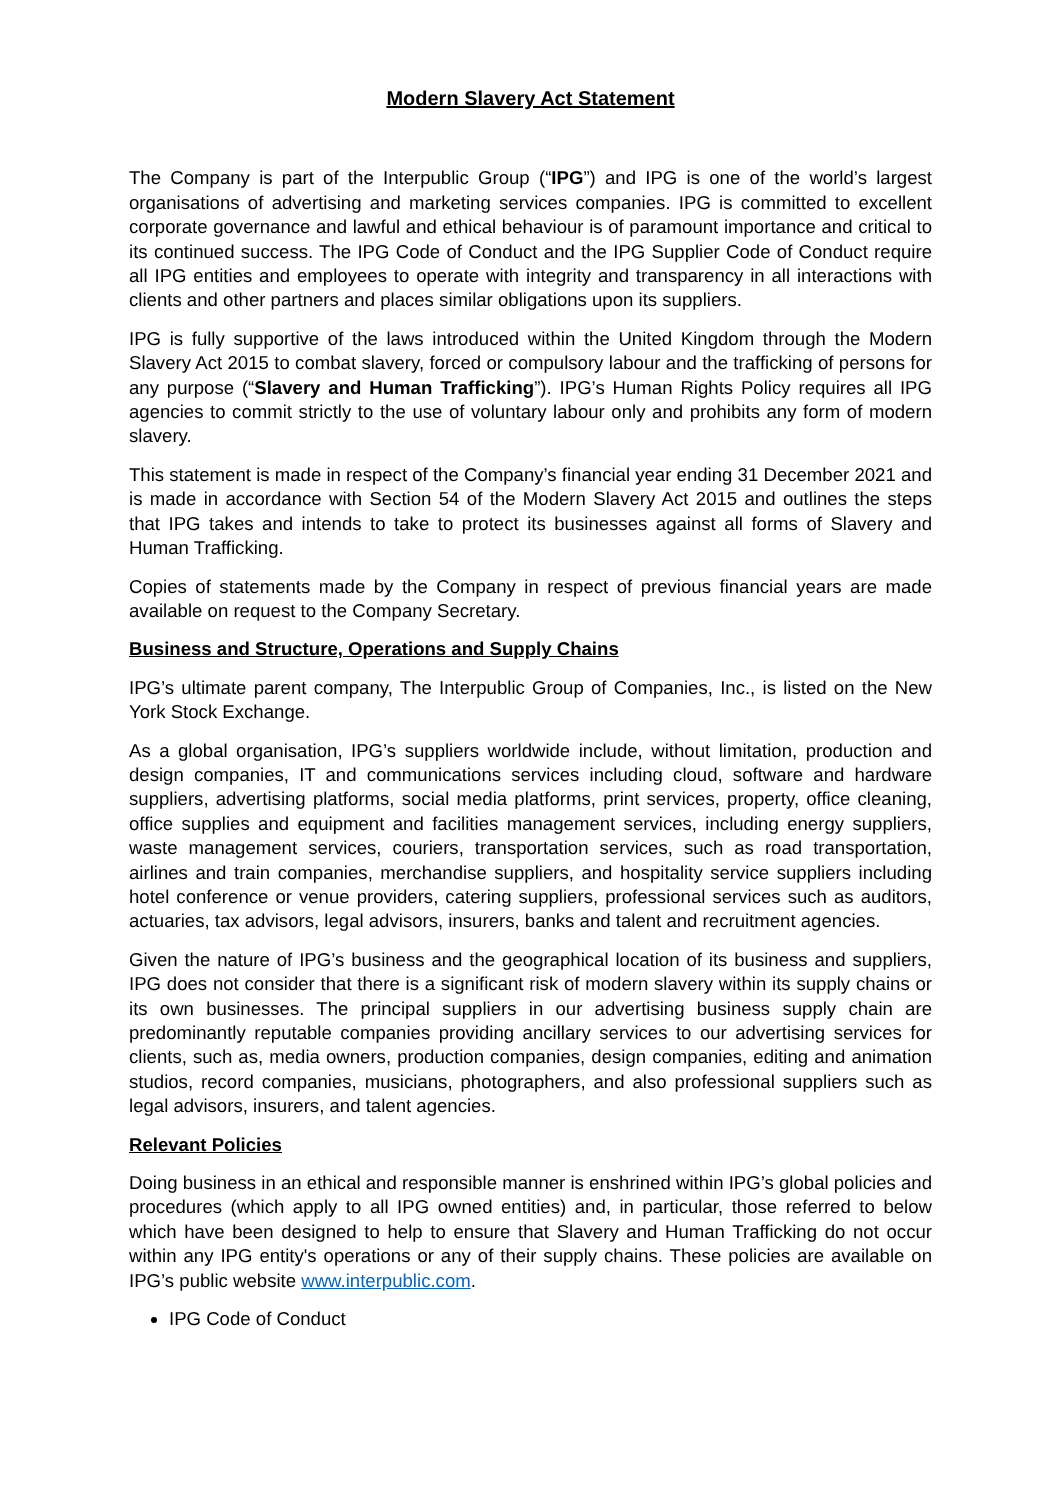Modern Slavery Act Statement
The Company is part of the Interpublic Group (“IPG”) and IPG is one of the world’s largest organisations of advertising and marketing services companies. IPG is committed to excellent corporate governance and lawful and ethical behaviour is of paramount importance and critical to its continued success. The IPG Code of Conduct and the IPG Supplier Code of Conduct require all IPG entities and employees to operate with integrity and transparency in all interactions with clients and other partners and places similar obligations upon its suppliers.
IPG is fully supportive of the laws introduced within the United Kingdom through the Modern Slavery Act 2015 to combat slavery, forced or compulsory labour and the trafficking of persons for any purpose (“Slavery and Human Trafficking”). IPG’s Human Rights Policy requires all IPG agencies to commit strictly to the use of voluntary labour only and prohibits any form of modern slavery.
This statement is made in respect of the Company’s financial year ending 31 December 2021 and is made in accordance with Section 54 of the Modern Slavery Act 2015 and outlines the steps that IPG takes and intends to take to protect its businesses against all forms of Slavery and Human Trafficking.
Copies of statements made by the Company in respect of previous financial years are made available on request to the Company Secretary.
Business and Structure, Operations and Supply Chains
IPG’s ultimate parent company, The Interpublic Group of Companies, Inc., is listed on the New York Stock Exchange.
As a global organisation, IPG’s suppliers worldwide include, without limitation, production and design companies, IT and communications services including cloud, software and hardware suppliers, advertising platforms, social media platforms, print services, property, office cleaning, office supplies and equipment and facilities management services, including energy suppliers, waste management services, couriers, transportation services, such as road transportation, airlines and train companies, merchandise suppliers, and hospitality service suppliers including hotel conference or venue providers, catering suppliers, professional services such as auditors, actuaries, tax advisors, legal advisors, insurers, banks and talent and recruitment agencies.
Given the nature of IPG’s business and the geographical location of its business and suppliers, IPG does not consider that there is a significant risk of modern slavery within its supply chains or its own businesses. The principal suppliers in our advertising business supply chain are predominantly reputable companies providing ancillary services to our advertising services for clients, such as, media owners, production companies, design companies, editing and animation studios, record companies, musicians, photographers, and also professional suppliers such as legal advisors, insurers, and talent agencies.
Relevant Policies
Doing business in an ethical and responsible manner is enshrined within IPG’s global policies and procedures (which apply to all IPG owned entities) and, in particular, those referred to below which have been designed to help to ensure that Slavery and Human Trafficking do not occur within any IPG entity's operations or any of their supply chains. These policies are available on IPG’s public website www.interpublic.com.
IPG Code of Conduct